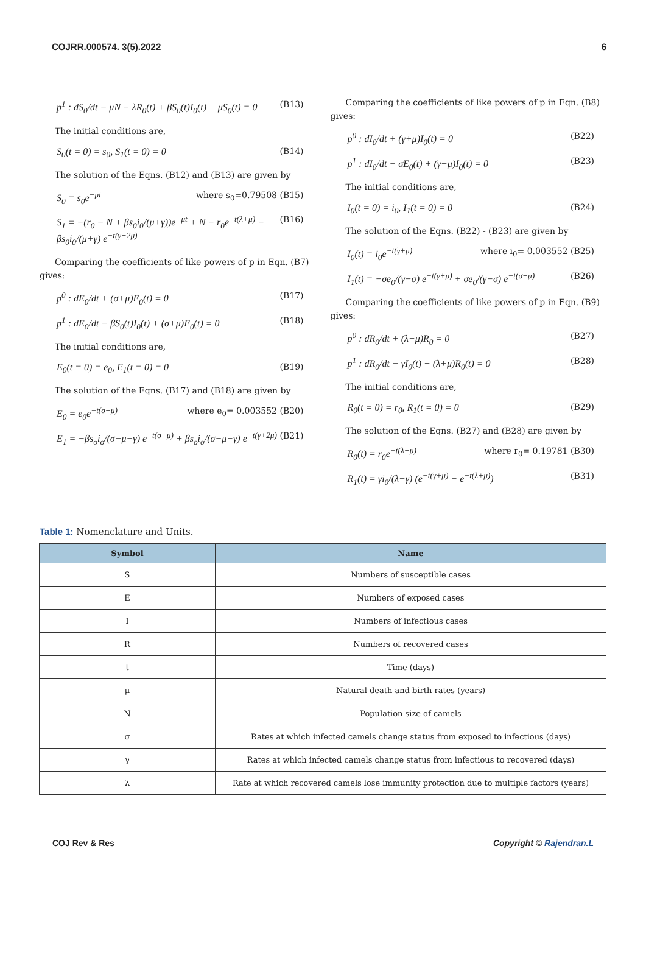COJRR.000574. 3(5).2022 6
p<sup>1</sup> : dS<sub>0</sub>/dt − μN − λR<sub>0</sub>(t) + βS<sub>0</sub>(t)I<sub>0</sub>(t) + μS<sub>0</sub>(t) = 0 (B13)
The initial conditions are,
S<sub>0</sub>(t = 0) = s<sub>0</sub>, S<sub>1</sub>(t = 0) = 0 (B14)
The solution of the Eqns. (B12) and (B13) are given by
S<sub>0</sub> = s<sub>0</sub>e<sup>−μt</sup> where s<sub>0</sub>=0.79508 (B15)
S<sub>1</sub> = −(r<sub>0</sub> − N + βs<sub>0</sub>i<sub>0</sub>/(μ+γ))e<sup>−μt</sup> + N − r<sub>0</sub>e<sup>−t(λ+μ)</sup> − βs<sub>0</sub>i<sub>0</sub>/(μ+γ) e<sup>−t(γ+2μ)</sup> (B16)
Comparing the coefficients of like powers of p in Eqn. (B7) gives:
p<sup>0</sup> : dE<sub>0</sub>/dt + (σ+μ)E<sub>0</sub>(t) = 0 (B17)
p<sup>1</sup> : dE<sub>0</sub>/dt − βS<sub>0</sub>(t)I<sub>0</sub>(t) + (σ+μ)E<sub>0</sub>(t) = 0 (B18)
The initial conditions are,
E<sub>0</sub>(t = 0) = e<sub>0</sub>, E<sub>1</sub>(t = 0) = 0 (B19)
The solution of the Eqns. (B17) and (B18) are given by
E<sub>0</sub> = e<sub>0</sub>e<sup>−t(σ+μ)</sup> where e<sub>0</sub>= 0.003552 (B20)
E<sub>1</sub> = −βs<sub>o</sub>i<sub>o</sub>/(σ−μ−γ) e<sup>−t(σ+μ)</sup> + βs<sub>o</sub>i<sub>o</sub>/(σ−μ−γ) e<sup>−t(γ+2μ)</sup> (B21)
Comparing the coefficients of like powers of p in Eqn. (B8) gives:
p<sup>0</sup> : dI<sub>0</sub>/dt + (γ+μ)I<sub>0</sub>(t) = 0 (B22)
p<sup>1</sup> : dI<sub>0</sub>/dt − σE<sub>0</sub>(t) + (γ+μ)I<sub>0</sub>(t) = 0 (B23)
The initial conditions are,
I<sub>0</sub>(t = 0) = i<sub>0</sub>, I<sub>1</sub>(t = 0) = 0 (B24)
The solution of the Eqns. (B22) - (B23) are given by
I<sub>0</sub>(t) = i<sub>0</sub>e<sup>−t(γ+μ)</sup> where i<sub>0</sub>= 0.003552 (B25)
I<sub>1</sub>(t) = −σe<sub>0</sub>/(γ−σ) e<sup>−t(γ+μ)</sup> + σe<sub>0</sub>/(γ−σ) e<sup>−t(σ+μ)</sup> (B26)
Comparing the coefficients of like powers of p in Eqn. (B9) gives:
p<sup>0</sup> : dR<sub>0</sub>/dt + (λ+μ)R<sub>0</sub> = 0 (B27)
p<sup>1</sup> : dR<sub>0</sub>/dt − γI<sub>0</sub>(t) + (λ+μ)R<sub>0</sub>(t) = 0 (B28)
The initial conditions are,
R<sub>0</sub>(t = 0) = r<sub>0</sub>, R<sub>1</sub>(t = 0) = 0 (B29)
The solution of the Eqns. (B27) and (B28) are given by
R<sub>0</sub>(t) = r<sub>0</sub>e<sup>−t(λ+μ)</sup> where r<sub>0</sub>= 0.19781 (B30)
R<sub>1</sub>(t) = γi<sub>0</sub>/(λ−γ) (e<sup>−t(γ+μ)</sup> − e<sup>−t(λ+μ)</sup>) (B31)
Table 1: Nomenclature and Units.
| Symbol | Name |
| --- | --- |
| S | Numbers of susceptible cases |
| E | Numbers of exposed cases |
| I | Numbers of infectious cases |
| R | Numbers of recovered cases |
| t | Time (days) |
| μ | Natural death and birth rates (years) |
| N | Population size of camels |
| σ | Rates at which infected camels change status from exposed to infectious (days) |
| γ | Rates at which infected camels change status from infectious to recovered (days) |
| λ | Rate at which recovered camels lose immunity protection due to multiple factors (years) |
COJ Rev & Res Copyright © Rajendran.L